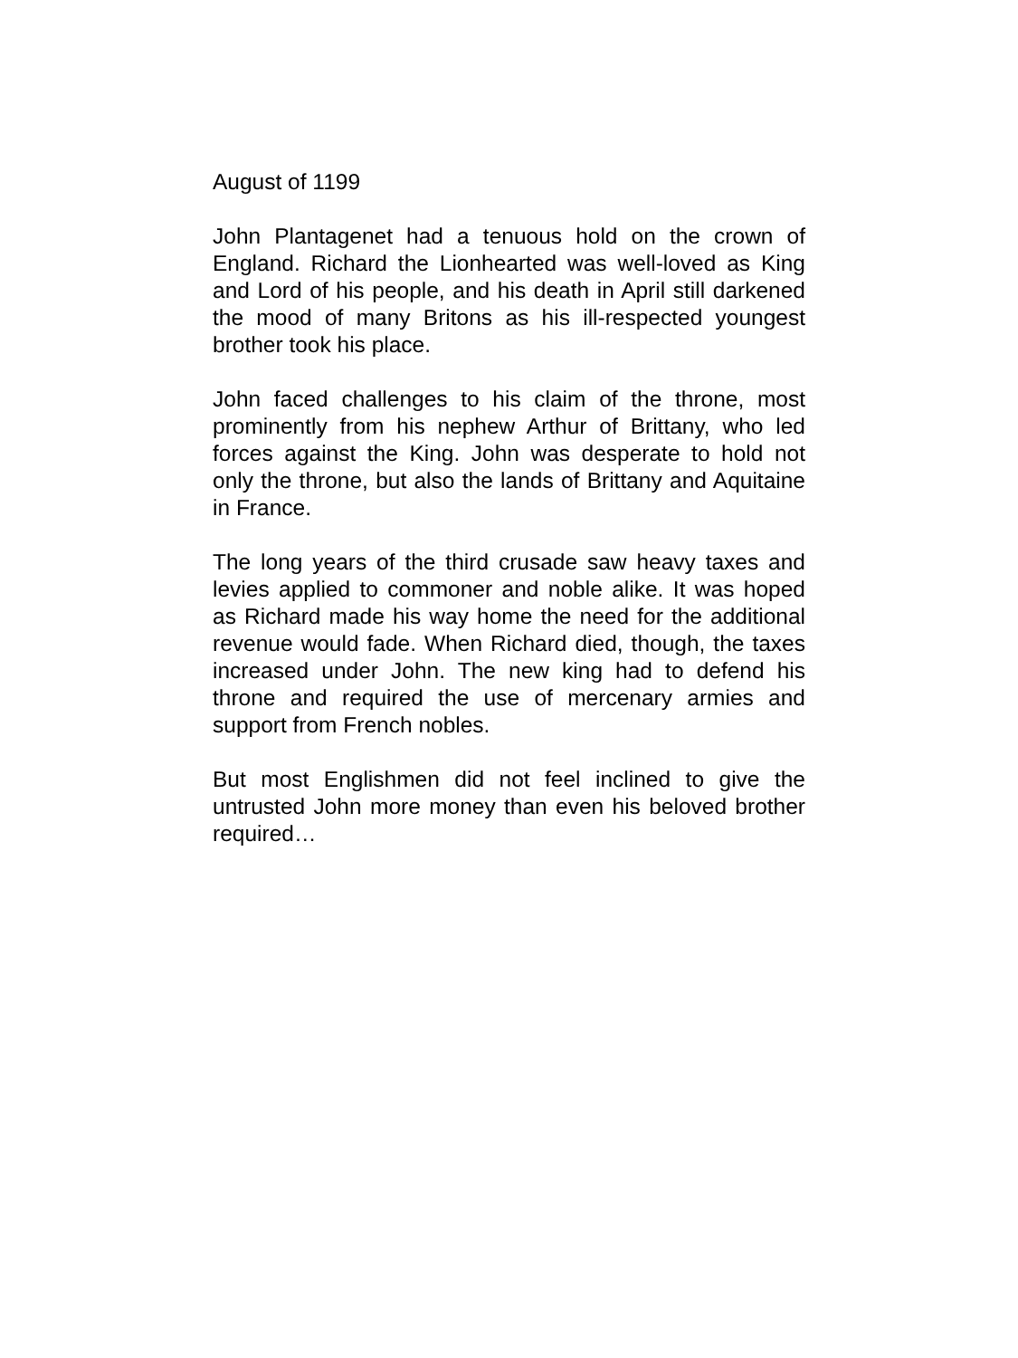August of 1199
John Plantagenet had a tenuous hold on the crown of England. Richard the Lionhearted was well-loved as King and Lord of his people, and his death in April still darkened the mood of many Britons as his ill-respected youngest brother took his place.
John faced challenges to his claim of the throne, most prominently from his nephew Arthur of Brittany, who led forces against the King. John was desperate to hold not only the throne, but also the lands of Brittany and Aquitaine in France.
The long years of the third crusade saw heavy taxes and levies applied to commoner and noble alike. It was hoped as Richard made his way home the need for the additional revenue would fade. When Richard died, though, the taxes increased under John. The new king had to defend his throne and required the use of mercenary armies and support from French nobles.
But most Englishmen did not feel inclined to give the untrusted John more money than even his beloved brother required…